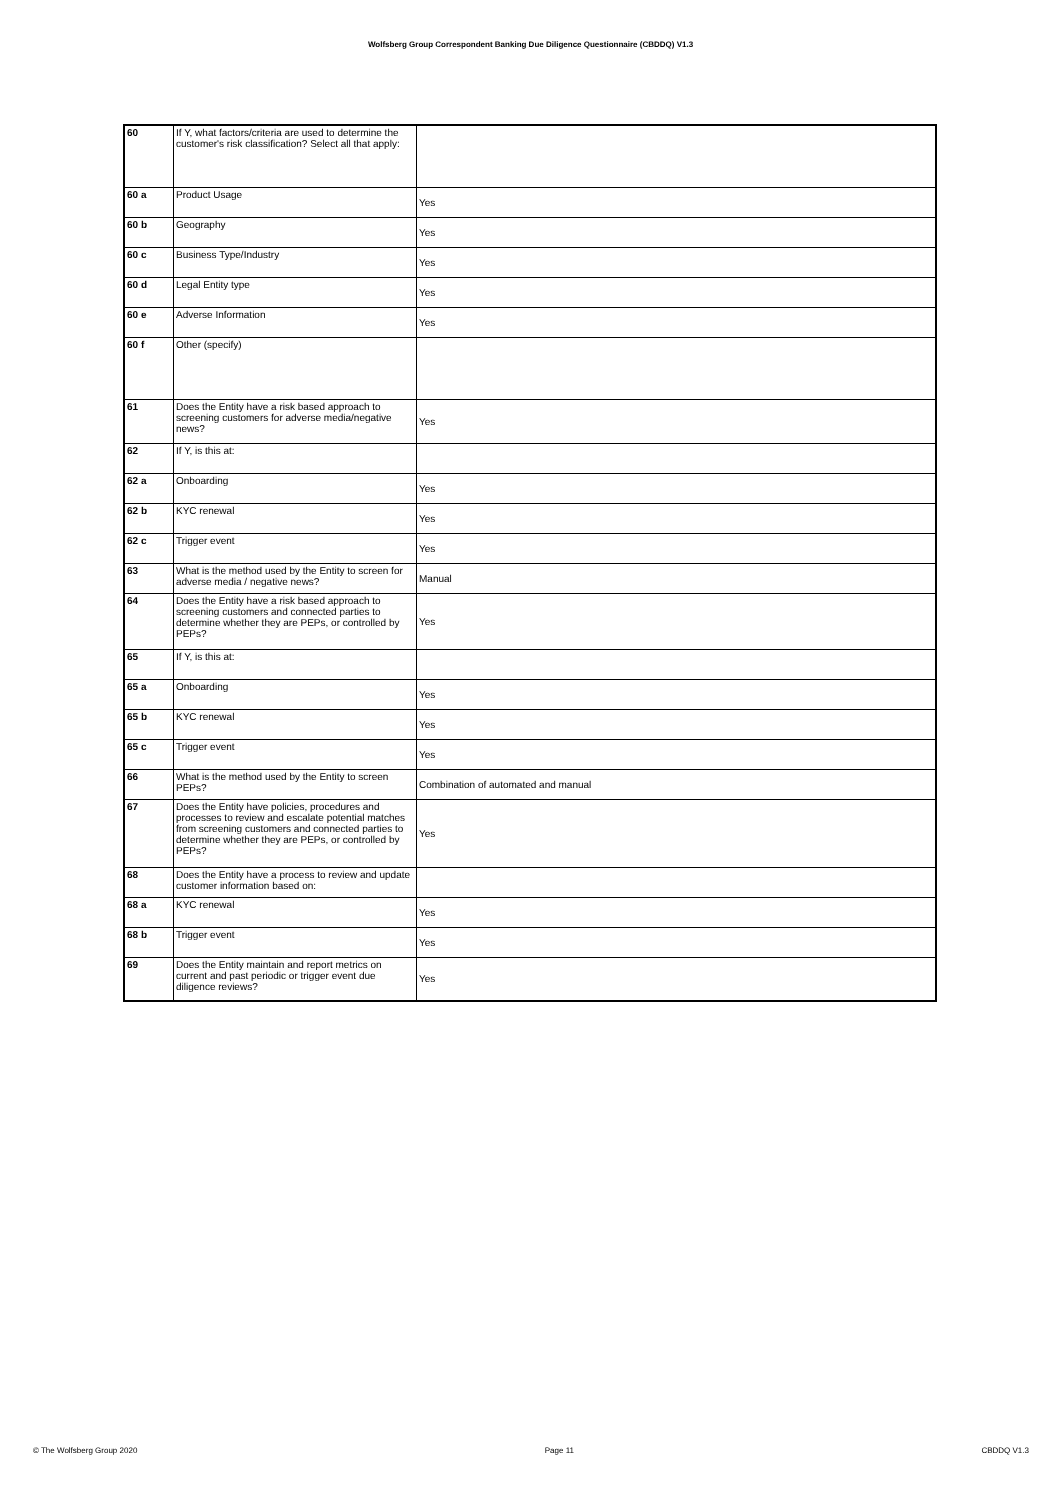Wolfsberg Group Correspondent Banking Due Diligence Questionnaire (CBDDQ) V1.3
| 60 | If Y, what factors/criteria are used to determine the customer's risk classification? Select all that apply: | |
| 60 a | Product Usage | Yes |
| 60 b | Geography | Yes |
| 60 c | Business Type/Industry | Yes |
| 60 d | Legal Entity type | Yes |
| 60 e | Adverse Information | Yes |
| 60 f | Other (specify) | |
| 61 | Does the Entity have a risk based approach to screening customers for adverse media/negative news? | Yes |
| 62 | If Y, is this at: | |
| 62 a | Onboarding | Yes |
| 62 b | KYC renewal | Yes |
| 62 c | Trigger event | Yes |
| 63 | What is the method used by the Entity to screen for adverse media / negative news? | Manual |
| 64 | Does the Entity have a risk based approach to screening customers and connected parties to determine whether they are PEPs, or controlled by PEPs? | Yes |
| 65 | If Y, is this at: | |
| 65 a | Onboarding | Yes |
| 65 b | KYC renewal | Yes |
| 65 c | Trigger event | Yes |
| 66 | What is the method used by the Entity to screen PEPs? | Combination of automated and manual |
| 67 | Does the Entity have policies, procedures and processes to review and escalate potential matches from screening customers and connected parties to determine whether they are PEPs, or controlled by PEPs? | Yes |
| 68 | Does the Entity have a process to review and update customer information based on: | |
| 68 a | KYC renewal | Yes |
| 68 b | Trigger event | Yes |
| 69 | Does the Entity maintain and report metrics on current and past periodic or trigger event due diligence reviews? | Yes |
© The Wolfsberg Group 2020 Page 11 CBDDQ V1.3